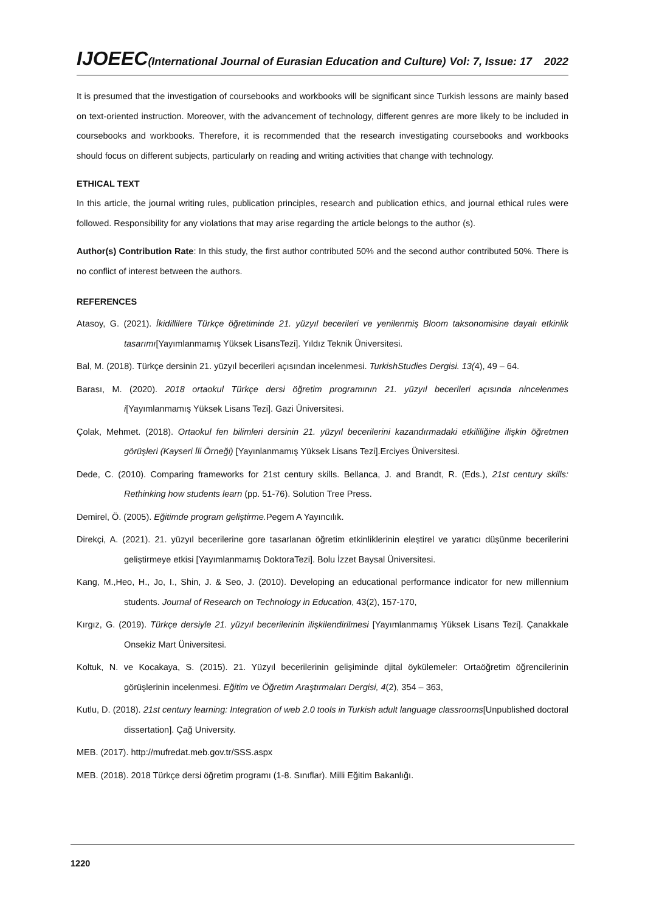IJOEEC (International Journal of Eurasian Education and Culture) Vol: 7, Issue: 17 2022
It is presumed that the investigation of coursebooks and workbooks will be significant since Turkish lessons are mainly based on text-oriented instruction. Moreover, with the advancement of technology, different genres are more likely to be included in coursebooks and workbooks. Therefore, it is recommended that the research investigating coursebooks and workbooks should focus on different subjects, particularly on reading and writing activities that change with technology.
ETHICAL TEXT
In this article, the journal writing rules, publication principles, research and publication ethics, and journal ethical rules were followed. Responsibility for any violations that may arise regarding the article belongs to the author (s).
Author(s) Contribution Rate: In this study, the first author contributed 50% and the second author contributed 50%. There is no conflict of interest between the authors.
REFERENCES
Atasoy, G. (2021). İkidillilere Türkçe öğretiminde 21. yüzyıl becerileri ve yenilenmiş Bloom taksonomisine dayalı etkinlik tasarımı[Yayımlanmamış Yüksek LisansTezi]. Yıldız Teknik Üniversitesi.
Bal, M. (2018). Türkçe dersinin 21. yüzyıl becerileri açısından incelenmesi. TurkishStudies Dergisi. 13(4), 49 – 64.
Barası, M. (2020). 2018 ortaokul Türkçe dersi öğretim programının 21. yüzyıl becerileri açısında nincelenmes i[Yayımlanmamış Yüksek Lisans Tezi]. Gazi Üniversitesi.
Çolak, Mehmet. (2018). Ortaokul fen bilimleri dersinin 21. yüzyıl becerilerini kazandırmadaki etkililiğine ilişkin öğretmen görüşleri (Kayseri İli Örneği) [Yayınlanmamış Yüksek Lisans Tezi].Erciyes Üniversitesi.
Dede, C. (2010). Comparing frameworks for 21st century skills. Bellanca, J. and Brandt, R. (Eds.), 21st century skills: Rethinking how students learn (pp. 51-76). Solution Tree Press.
Demirel, Ö. (2005). Eğitimde program geliştirme. Pegem A Yayıncılık.
Direkçi, A. (2021). 21. yüzyıl becerilerine gore tasarlanan öğretim etkinliklerinin eleştirel ve yaratıcı düşünme becerilerini geliştirmeye etkisi [Yayımlanmamış DoktoraTezi]. Bolu İzzet Baysal Üniversitesi.
Kang, M.,Heo, H., Jo, I., Shin, J. & Seo, J. (2010). Developing an educational performance indicator for new millennium students. Journal of Research on Technology in Education, 43(2), 157-170,
Kırgız, G. (2019). Türkçe dersiyle 21. yüzyıl becerilerinin ilişkilendirilmesi [Yayımlanmamış Yüksek Lisans Tezi]. Çanakkale Onsekiz Mart Üniversitesi.
Koltuk, N. ve Kocakaya, S. (2015). 21. Yüzyıl becerilerinin gelişiminde djital öykülemeler: Ortaöğretim öğrencilerinin görüşlerinin incelenmesi. Eğitim ve Öğretim Araştırmaları Dergisi, 4(2), 354 – 363,
Kutlu, D. (2018). 21st century learning: Integration of web 2.0 tools in Turkish adult language classrooms[Unpublished doctoral dissertation]. Çağ University.
MEB. (2017). http://mufredat.meb.gov.tr/SSS.aspx
MEB. (2018). 2018 Türkçe dersi öğretim programı (1-8. Sınıflar). Milli Eğitim Bakanlığı.
1220